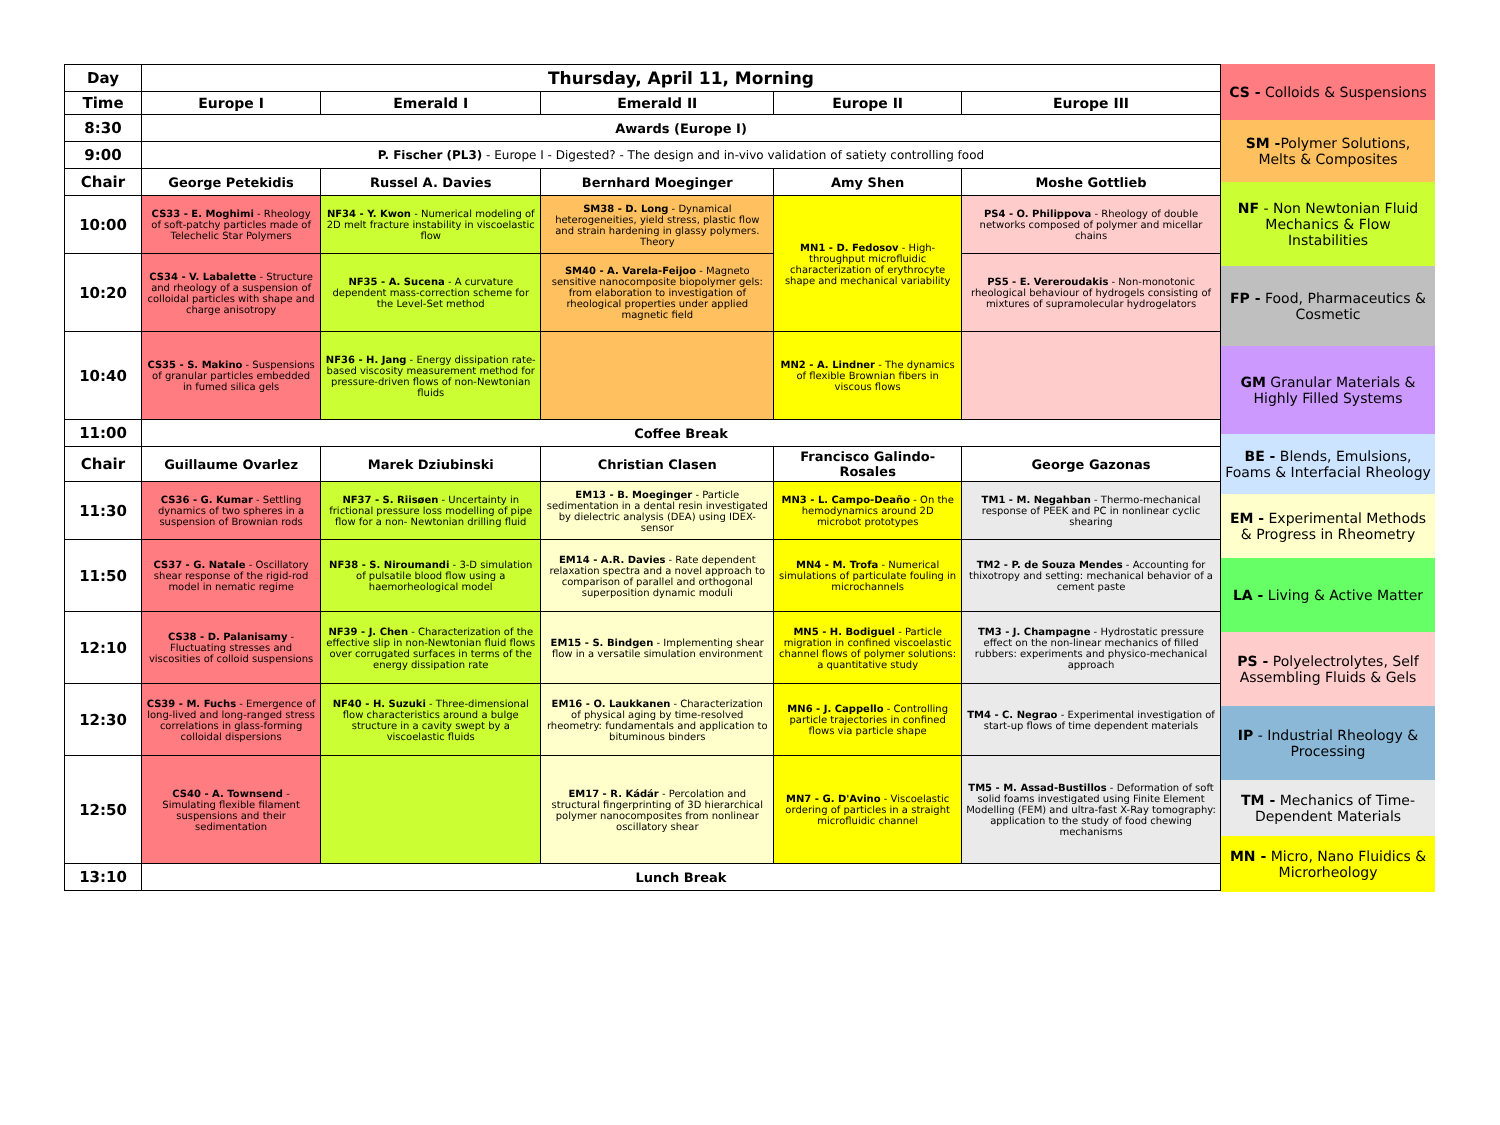| Day | Thursday, April 11, Morning | | | | |
| --- | --- | --- | --- | --- | --- |
| Time | Europe I | Emerald I | Emerald II | Europe II | Europe III |
| 8:30 | Awards (Europe I) | | | | |
| 9:00 | P. Fischer (PL3) - Europe I - Digested? - The design and in-vivo validation of satiety controlling food | | | | |
| Chair | George Petekidis | Russel A. Davies | Bernhard Moeginger | Amy Shen | Moshe Gottlieb |
| 10:00 | CS33 - E. Moghimi - Rheology of soft-patchy particles made of Telechelic Star Polymers | NF34 - Y. Kwon - Numerical modeling of 2D melt fracture instability in viscoelastic flow | SM38 - D. Long - Dynamical heterogeneities, yield stress, plastic flow and strain hardening in glassy polymers. Theory | MN1 - D. Fedosov - High-throughput microfluidic characterization of erythrocyte shape and mechanical variability | PS4 - O. Philippova - Rheology of double networks composed of polymer and micellar chains |
| 10:20 | CS34 - V. Labalette - Structure and rheology of a suspension of colloidal particles with shape and charge anisotropy | NF35 - A. Sucena - A curvature dependent mass-correction scheme for the Level-Set method | SM40 - A. Varela-Feijoo - Magneto sensitive nanocomposite biopolymer gels: from elaboration to investigation of rheological properties under applied magnetic field | | PS5 - E. Vereroudakis - Non-monotonic rheological behaviour of hydrogels consisting of mixtures of supramolecular hydrogelators |
| 10:40 | CS35 - S. Makino - Suspensions of granular particles embedded in fumed silica gels | NF36 - H. Jang - Energy dissipation rate-based viscosity measurement method for pressure-driven flows of non-Newtonian fluids | | MN2 - A. Lindner - The dynamics of flexible Brownian fibers in viscous flows | |
| 11:00 | Coffee Break | | | | |
| Chair | Guillaume Ovarlez | Marek Dziubinski | Christian Clasen | Francisco Galindo-Rosales | George Gazonas |
| 11:30 | CS36 - G. Kumar - Settling dynamics of two spheres in a suspension of Brownian rods | NF37 - S. Riisøen - Uncertainty in frictional pressure loss modelling of pipe flow for a non- Newtonian drilling fluid | EM13 - B. Moeginger - Particle sedimentation in a dental resin investigated by dielectric analysis (DEA) using IDEX-sensor | MN3 - L. Campo-Deaño - On the hemodynamics around 2D microbot prototypes | TM1 - M. Negahban - Thermo-mechanical response of PEEK and PC in nonlinear cyclic shearing |
| 11:50 | CS37 - G. Natale - Oscillatory shear response of the rigid-rod model in nematic regime | NF38 - S. Niroumandi - 3-D simulation of pulsatile blood flow using a haemorheological model | EM14 - A.R. Davies - Rate dependent relaxation spectra and a novel approach to comparison of parallel and orthogonal superposition dynamic moduli | MN4 - M. Trofa - Numerical simulations of particulate fouling in microchannels | TM2 - P. de Souza Mendes - Accounting for thixotropy and setting: mechanical behavior of a cement paste |
| 12:10 | CS38 - D. Palanisamy - Fluctuating stresses and viscosities of colloid suspensions | NF39 - J. Chen - Characterization of the effective slip in non-Newtonian fluid flows over corrugated surfaces in terms of the energy dissipation rate | EM15 - S. Bindgen - Implementing shear flow in a versatile simulation environment | MN5 - H. Bodiguel - Particle migration in confined viscoelastic channel flows of polymer solutions: a quantitative study | TM3 - J. Champagne - Hydrostatic pressure effect on the non-linear mechanics of filled rubbers: experiments and physico-mechanical approach |
| 12:30 | CS39 - M. Fuchs - Emergence of long-lived and long-ranged stress correlations in glass-forming colloidal dispersions | NF40 - H. Suzuki - Three-dimensional flow characteristics around a bulge structure in a cavity swept by a viscoelastic fluids | EM16 - O. Laukkanen - Characterization of physical aging by time-resolved rheometry: fundamentals and application to bituminous binders | MN6 - J. Cappello - Controlling particle trajectories in confined flows via particle shape | TM4 - C. Negrao - Experimental investigation of start-up flows of time dependent materials |
| 12:50 | CS40 - A. Townsend - Simulating flexible filament suspensions and their sedimentation | | EM17 - R. Kádár - Percolation and structural fingerprinting of 3D hierarchical polymer nanocomposites from nonlinear oscillatory shear | MN7 - G. D'Avino - Viscoelastic ordering of particles in a straight microfluidic channel | TM5 - M. Assad-Bustillos - Deformation of soft solid foams investigated using Finite Element Modelling (FEM) and ultra-fast X-Ray tomography: application to the study of food chewing mechanisms |
| 13:10 | Lunch Break | | | | |
CS - Colloids & Suspensions
SM -Polymer Solutions, Melts & Composites
NF - Non Newtonian Fluid Mechanics & Flow Instabilities
FP - Food, Pharmaceutics & Cosmetic
GM Granular Materials & Highly Filled Systems
BE - Blends, Emulsions, Foams & Interfacial Rheology
EM - Experimental Methods & Progress in Rheometry
LA - Living & Active Matter
PS - Polyelectrolytes, Self Assembling Fluids & Gels
IP - Industrial Rheology & Processing
TM - Mechanics of Time-Dependent Materials
MN - Micro, Nano Fluidics & Microrheology